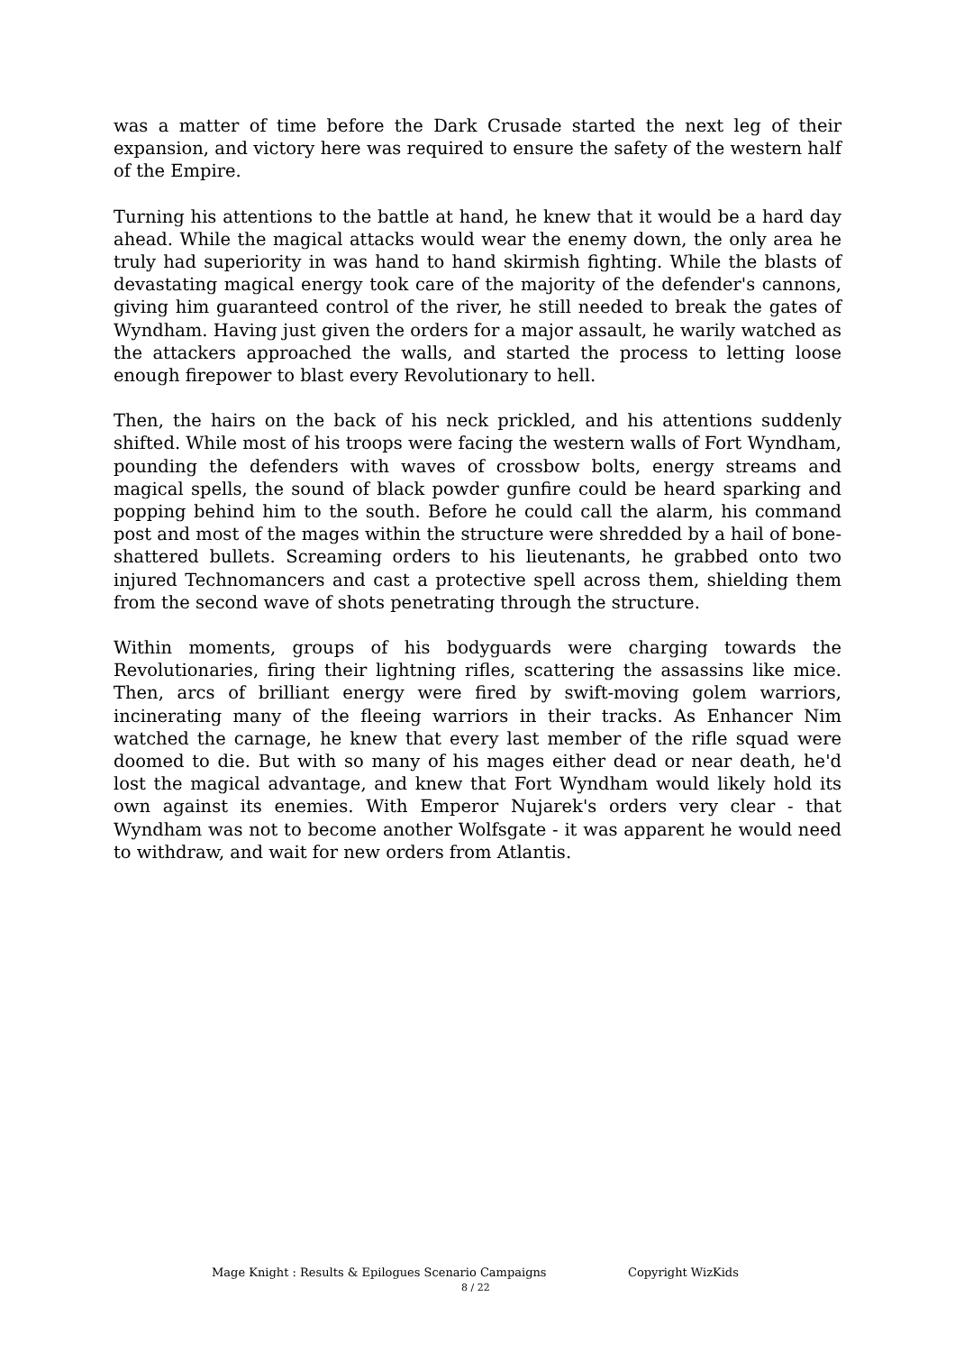was a matter of time before the Dark Crusade started the next leg of their expansion, and victory here was required to ensure the safety of the western half of the Empire.
Turning his attentions to the battle at hand, he knew that it would be a hard day ahead. While the magical attacks would wear the enemy down, the only area he truly had superiority in was hand to hand skirmish fighting. While the blasts of devastating magical energy took care of the majority of the defender's cannons, giving him guaranteed control of the river, he still needed to break the gates of Wyndham. Having just given the orders for a major assault, he warily watched as the attackers approached the walls, and started the process to letting loose enough firepower to blast every Revolutionary to hell.
Then, the hairs on the back of his neck prickled, and his attentions suddenly shifted. While most of his troops were facing the western walls of Fort Wyndham, pounding the defenders with waves of crossbow bolts, energy streams and magical spells, the sound of black powder gunfire could be heard sparking and popping behind him to the south. Before he could call the alarm, his command post and most of the mages within the structure were shredded by a hail of bone-shattered bullets. Screaming orders to his lieutenants, he grabbed onto two injured Technomancers and cast a protective spell across them, shielding them from the second wave of shots penetrating through the structure.
Within moments, groups of his bodyguards were charging towards the Revolutionaries, firing their lightning rifles, scattering the assassins like mice. Then, arcs of brilliant energy were fired by swift-moving golem warriors, incinerating many of the fleeing warriors in their tracks. As Enhancer Nim watched the carnage, he knew that every last member of the rifle squad were doomed to die. But with so many of his mages either dead or near death, he'd lost the magical advantage, and knew that Fort Wyndham would likely hold its own against its enemies. With Emperor Nujarek's orders very clear - that Wyndham was not to become another Wolfsgate - it was apparent he would need to withdraw, and wait for new orders from Atlantis.
Mage Knight : Results & Epilogues Scenario Campaigns Copyright WizKids
8 / 22